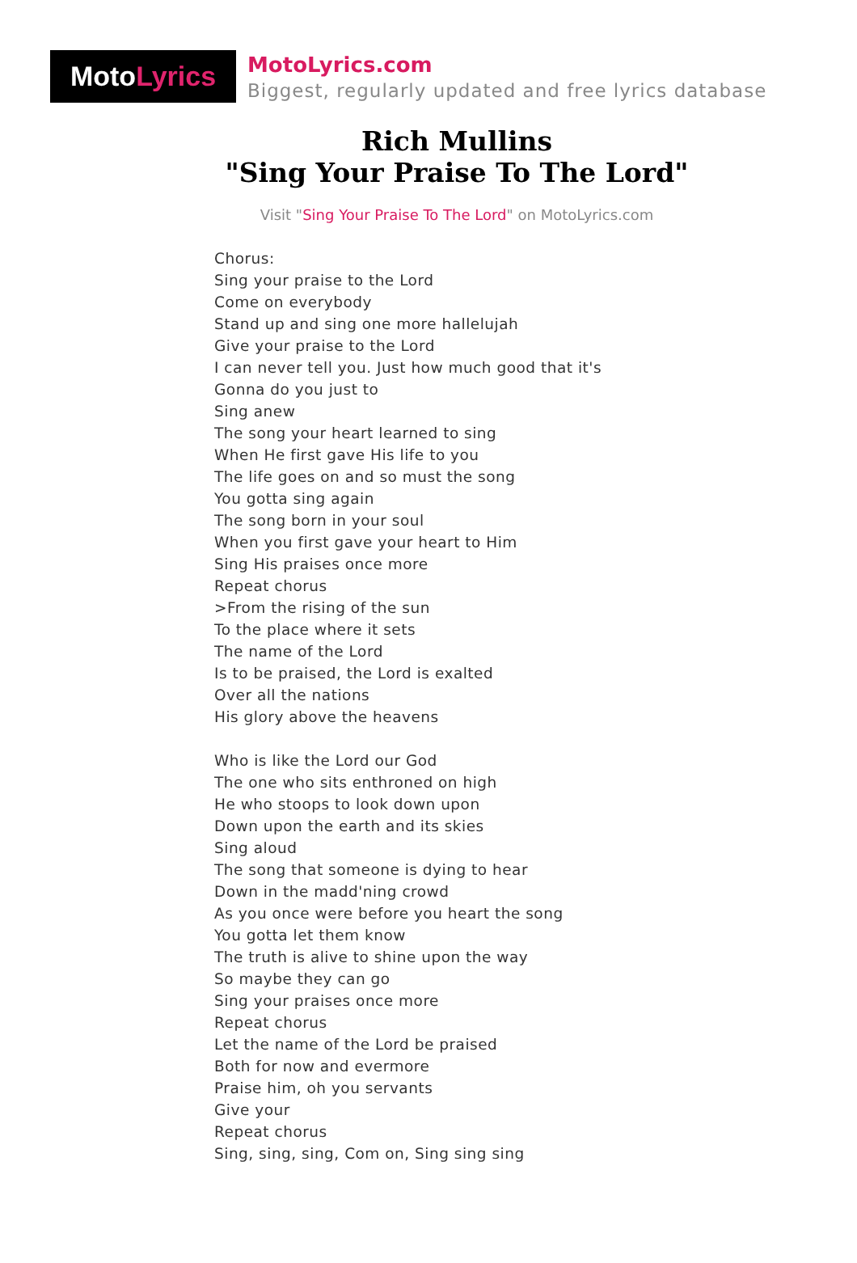Moto Lyrics
MotoLyrics.com
Biggest, regularly updated and free lyrics database
Rich Mullins
"Sing Your Praise To The Lord"
Visit "Sing Your Praise To The Lord" on MotoLyrics.com
Chorus:
Sing your praise to the Lord
Come on everybody
Stand up and sing one more hallelujah
Give your praise to the Lord
I can never tell you. Just how much good that it's
Gonna do you just to
Sing anew
The song your heart learned to sing
When He first gave His life to you
The life goes on and so must the song
You gotta sing again
The song born in your soul
When you first gave your heart to Him
Sing His praises once more
Repeat chorus
>From the rising of the sun
To the place where it sets
The name of the Lord
Is to be praised, the Lord is exalted
Over all the nations
His glory above the heavens
Who is like the Lord our God
The one who sits enthroned on high
He who stoops to look down upon
Down upon the earth and its skies
Sing aloud
The song that someone is dying to hear
Down in the madd'ning crowd
As you once were before you heart the song
You gotta let them know
The truth is alive to shine upon the way
So maybe they can go
Sing your praises once more
Repeat chorus
Let the name of the Lord be praised
Both for now and evermore
Praise him, oh you servants
Give your
Repeat chorus
Sing, sing, sing, Com on, Sing sing sing